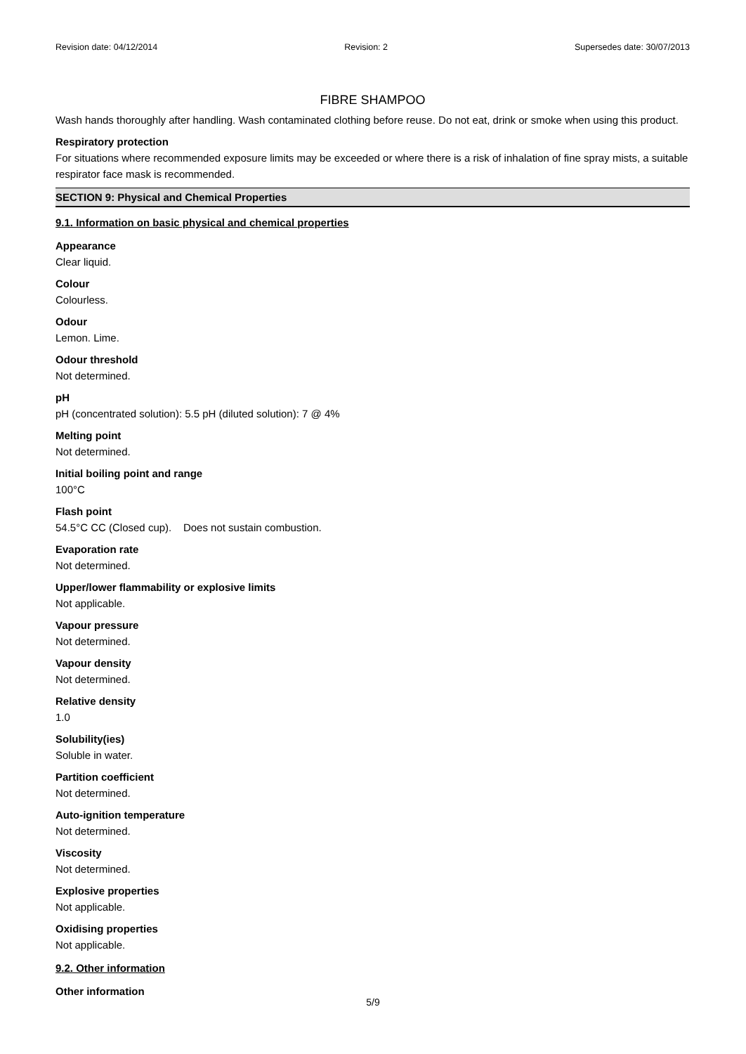Revision date: 04/12/2014 Revision: 2 Supersedes date: 30/07/2013
FIBRE SHAMPOO
Wash hands thoroughly after handling. Wash contaminated clothing before reuse. Do not eat, drink or smoke when using this product.
Respiratory protection
For situations where recommended exposure limits may be exceeded or where there is a risk of inhalation of fine spray mists, a suitable respirator face mask is recommended.
SECTION 9: Physical and Chemical Properties
9.1. Information on basic physical and chemical properties
Appearance
Clear liquid.
Colour
Colourless.
Odour
Lemon. Lime.
Odour threshold
Not determined.
pH
pH (concentrated solution): 5.5 pH (diluted solution): 7 @ 4%
Melting point
Not determined.
Initial boiling point and range
100°C
Flash point
54.5°C CC (Closed cup). Does not sustain combustion.
Evaporation rate
Not determined.
Upper/lower flammability or explosive limits
Not applicable.
Vapour pressure
Not determined.
Vapour density
Not determined.
Relative density
1.0
Solubility(ies)
Soluble in water.
Partition coefficient
Not determined.
Auto-ignition temperature
Not determined.
Viscosity
Not determined.
Explosive properties
Not applicable.
Oxidising properties
Not applicable.
9.2. Other information
Other information
5/9